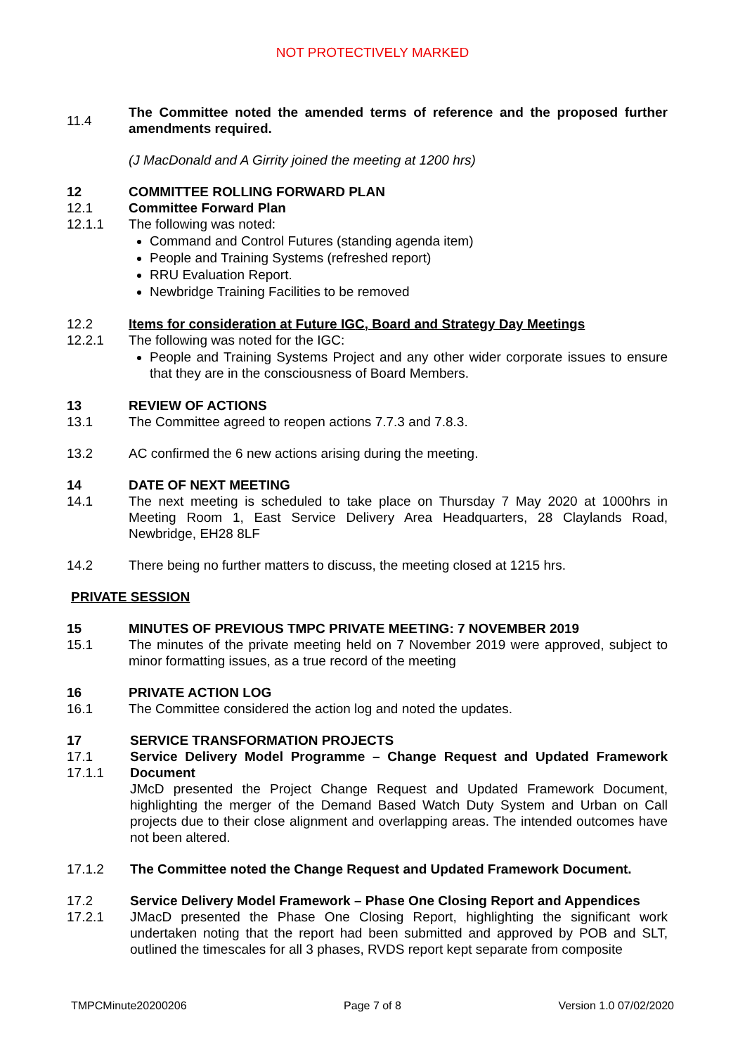NOT PROTECTIVELY MARKED
11.4
The Committee noted the amended terms of reference and the proposed further amendments required.
(J MacDonald and A Girrity joined the meeting at 1200 hrs)
12 COMMITTEE ROLLING FORWARD PLAN
12.1 Committee Forward Plan
12.1.1 The following was noted:
Command and Control Futures (standing agenda item)
People and Training Systems (refreshed report)
RRU Evaluation Report.
Newbridge Training Facilities to be removed
12.2
12.2.1
Items for consideration at Future IGC, Board and Strategy Day Meetings
The following was noted for the IGC:
People and Training Systems Project and any other wider corporate issues to ensure that they are in the consciousness of Board Members.
13 REVIEW OF ACTIONS
13.1 The Committee agreed to reopen actions 7.7.3 and 7.8.3.
13.2 AC confirmed the 6 new actions arising during the meeting.
14 DATE OF NEXT MEETING
14.1 The next meeting is scheduled to take place on Thursday 7 May 2020 at 1000hrs in Meeting Room 1, East Service Delivery Area Headquarters, 28 Claylands Road, Newbridge, EH28 8LF
14.2 There being no further matters to discuss, the meeting closed at 1215 hrs.
PRIVATE SESSION
15 MINUTES OF PREVIOUS TMPC PRIVATE MEETING: 7 NOVEMBER 2019
15.1 The minutes of the private meeting held on 7 November 2019 were approved, subject to minor formatting issues, as a true record of the meeting
16 PRIVATE ACTION LOG
16.1 The Committee considered the action log and noted the updates.
17 SERVICE TRANSFORMATION PROJECTS
17.1
17.1.1
Service Delivery Model Programme – Change Request and Updated Framework Document
JMcD presented the Project Change Request and Updated Framework Document, highlighting the merger of the Demand Based Watch Duty System and Urban on Call projects due to their close alignment and overlapping areas. The intended outcomes have not been altered.
17.1.2 The Committee noted the Change Request and Updated Framework Document.
17.2
17.2.1
Service Delivery Model Framework – Phase One Closing Report and Appendices
JMacD presented the Phase One Closing Report, highlighting the significant work undertaken noting that the report had been submitted and approved by POB and SLT, outlined the timescales for all 3 phases, RVDS report kept separate from composite
TMPCMinute20200206 Page 7 of 8 Version 1.0 07/02/2020